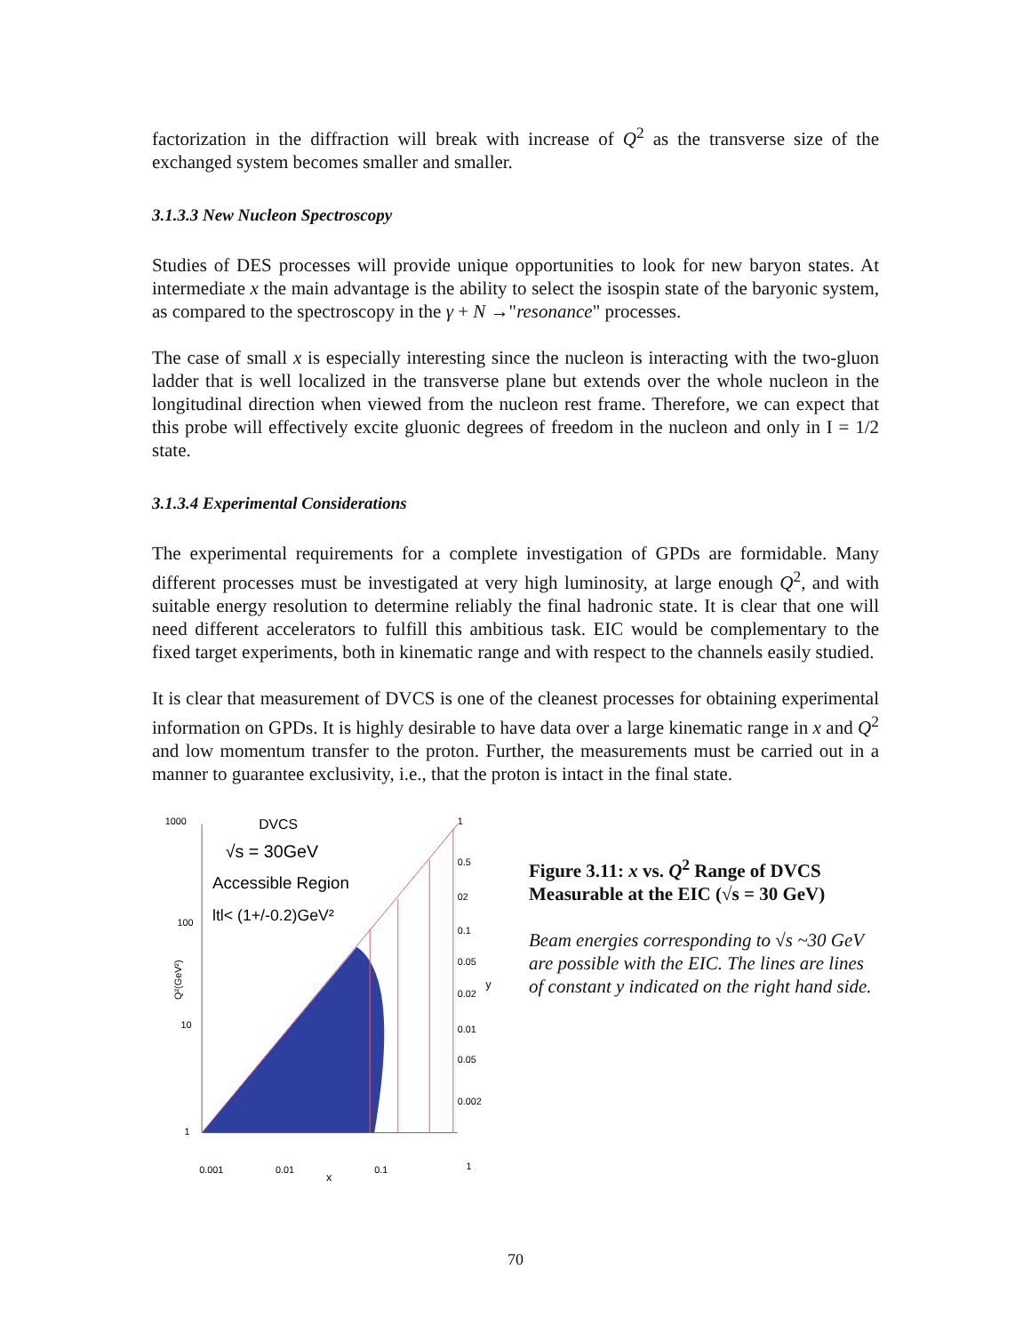factorization in the diffraction will break with increase of Q<sup>2</sup> as the transverse size of the exchanged system becomes smaller and smaller.
3.1.3.3 New Nucleon Spectroscopy
Studies of DES processes will provide unique opportunities to look for new baryon states. At intermediate x the main advantage is the ability to select the isospin state of the baryonic system, as compared to the spectroscopy in the γ + N →"resonance" processes.
The case of small x is especially interesting since the nucleon is interacting with the two-gluon ladder that is well localized in the transverse plane but extends over the whole nucleon in the longitudinal direction when viewed from the nucleon rest frame. Therefore, we can expect that this probe will effectively excite gluonic degrees of freedom in the nucleon and only in I = 1/2 state.
3.1.3.4 Experimental Considerations
The experimental requirements for a complete investigation of GPDs are formidable. Many different processes must be investigated at very high luminosity, at large enough Q<sup>2</sup>, and with suitable energy resolution to determine reliably the final hadronic state. It is clear that one will need different accelerators to fulfill this ambitious task. EIC would be complementary to the fixed target experiments, both in kinematic range and with respect to the channels easily studied.
It is clear that measurement of DVCS is one of the cleanest processes for obtaining experimental information on GPDs. It is highly desirable to have data over a large kinematic range in x and Q<sup>2</sup> and low momentum transfer to the proton. Further, the measurements must be carried out in a manner to guarantee exclusivity, i.e., that the proton is intact in the final state.
1000
100
10
1
Q²(GeV²)
DVCS
√s = 30GeV
Accessible Region
ltl< (1+/-0.2)GeV²
1
0.5
02
0.1
0.05
0.02
y
0.01
0.05
0.002
0.001
0.01
x
0.1
1
Figure 3.11: x vs. Q<sup>2</sup> Range of DVCS Measurable at the EIC (√s = 30 GeV)
Beam energies corresponding to √s ~30 GeV are possible with the EIC. The lines are lines of constant y indicated on the right hand side.
70